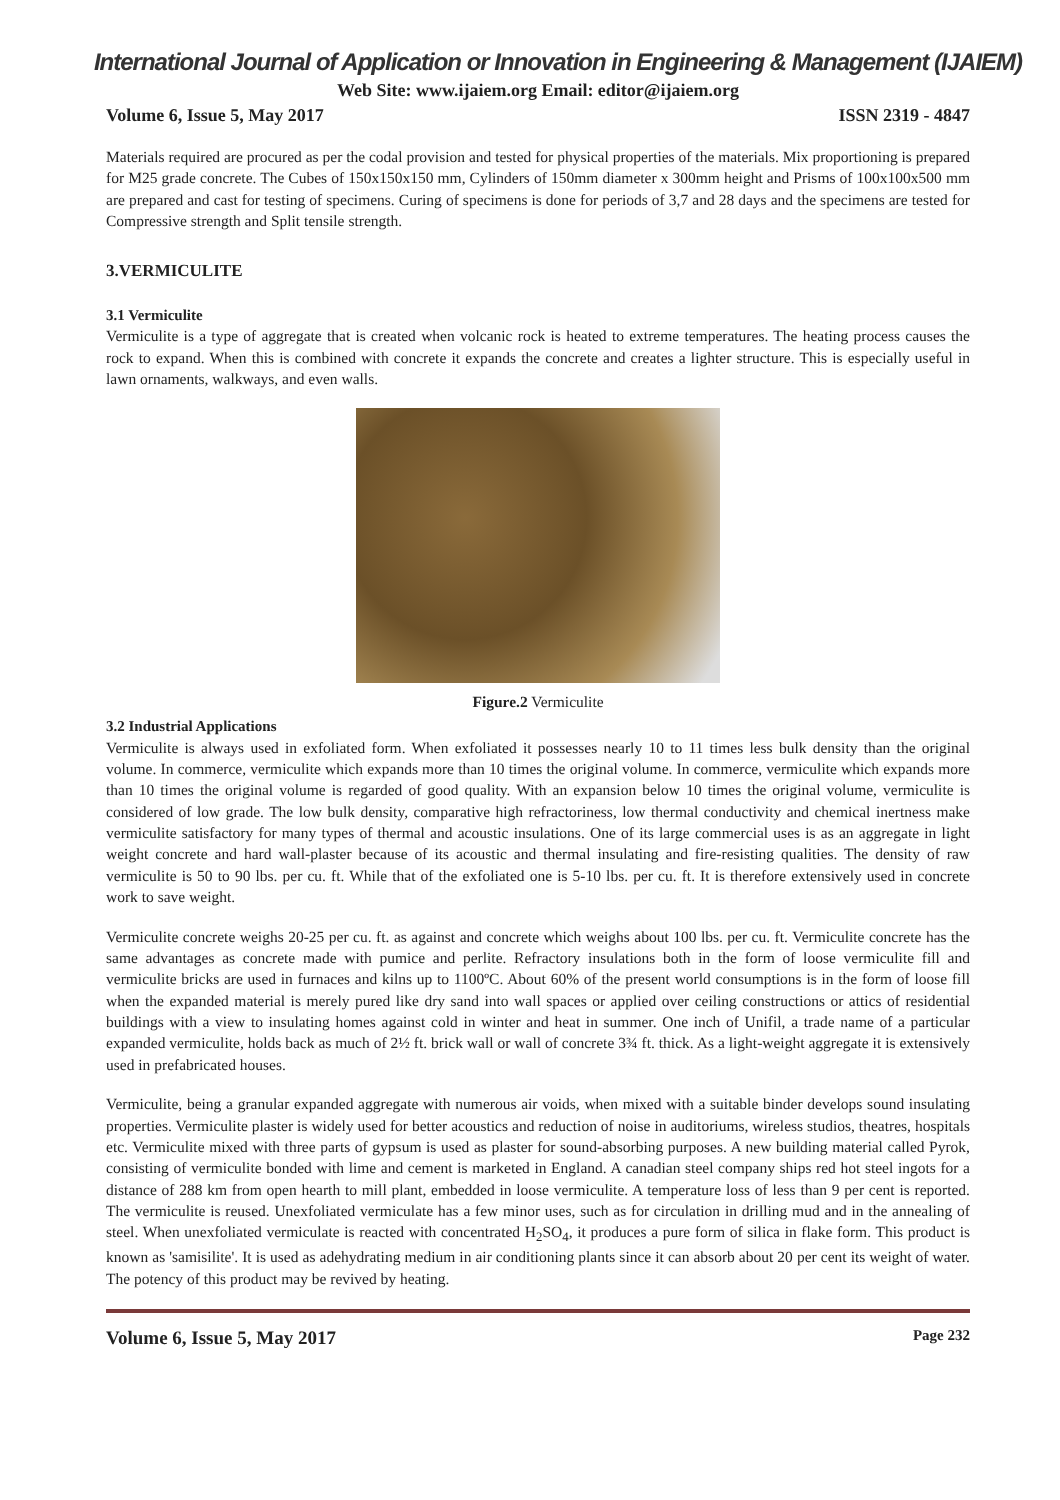International Journal of Application or Innovation in Engineering & Management (IJAIEM)
Web Site: www.ijaiem.org Email: editor@ijaiem.org
Volume 6, Issue 5, May 2017 ISSN 2319 - 4847
Materials required are procured as per the codal provision and tested for physical properties of the materials. Mix proportioning is prepared for M25 grade concrete. The Cubes of 150x150x150 mm, Cylinders of 150mm diameter x 300mm height and Prisms of 100x100x500 mm are prepared and cast for testing of specimens. Curing of specimens is done for periods of 3,7 and 28 days and the specimens are tested for Compressive strength and Split tensile strength.
3.VERMICULITE
3.1 Vermiculite
Vermiculite is a type of aggregate that is created when volcanic rock is heated to extreme temperatures. The heating process causes the rock to expand. When this is combined with concrete it expands the concrete and creates a lighter structure. This is especially useful in lawn ornaments, walkways, and even walls.
Figure.2 Vermiculite
3.2 Industrial Applications
Vermiculite is always used in exfoliated form. When exfoliated it possesses nearly 10 to 11 times less bulk density than the original volume. In commerce, vermiculite which expands more than 10 times the original volume. In commerce, vermiculite which expands more than 10 times the original volume is regarded of good quality. With an expansion below 10 times the original volume, vermiculite is considered of low grade. The low bulk density, comparative high refractoriness, low thermal conductivity and chemical inertness make vermiculite satisfactory for many types of thermal and acoustic insulations. One of its large commercial uses is as an aggregate in light weight concrete and hard wall-plaster because of its acoustic and thermal insulating and fire-resisting qualities. The density of raw vermiculite is 50 to 90 lbs. per cu. ft. While that of the exfoliated one is 5-10 lbs. per cu. ft. It is therefore extensively used in concrete work to save weight.
Vermiculite concrete weighs 20-25 per cu. ft. as against and concrete which weighs about 100 lbs. per cu. ft. Vermiculite concrete has the same advantages as concrete made with pumice and perlite. Refractory insulations both in the form of loose vermiculite fill and vermiculite bricks are used in furnaces and kilns up to 1100ºC. About 60% of the present world consumptions is in the form of loose fill when the expanded material is merely pured like dry sand into wall spaces or applied over ceiling constructions or attics of residential buildings with a view to insulating homes against cold in winter and heat in summer. One inch of Unifil, a trade name of a particular expanded vermiculite, holds back as much of 2½ ft. brick wall or wall of concrete 3¾ ft. thick. As a light-weight aggregate it is extensively used in prefabricated houses.
Vermiculite, being a granular expanded aggregate with numerous air voids, when mixed with a suitable binder develops sound insulating properties. Vermiculite plaster is widely used for better acoustics and reduction of noise in auditoriums, wireless studios, theatres, hospitals etc. Vermiculite mixed with three parts of gypsum is used as plaster for sound-absorbing purposes. A new building material called Pyrok, consisting of vermiculite bonded with lime and cement is marketed in England. A canadian steel company ships red hot steel ingots for a distance of 288 km from open hearth to mill plant, embedded in loose vermiculite. A temperature loss of less than 9 per cent is reported. The vermiculite is reused. Unexfoliated vermiculate has a few minor uses, such as for circulation in drilling mud and in the annealing of steel. When unexfoliated vermiculate is reacted with concentrated H<sub>2</sub>SO<sub>4</sub>, it produces a pure form of silica in flake form. This product is known as 'samisilite'. It is used as adehydrating medium in air conditioning plants since it can absorb about 20 per cent its weight of water. The potency of this product may be revived by heating.
Volume 6, Issue 5, May 2017 Page 232